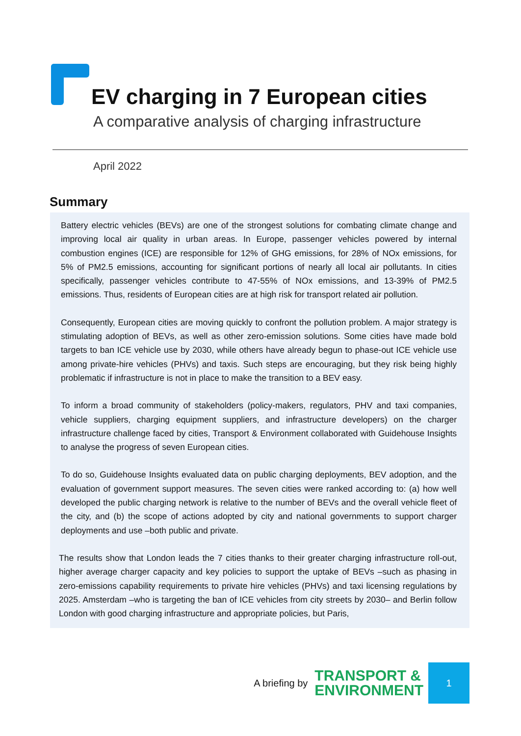EV charging in 7 European cities
A comparative analysis of charging infrastructure
April 2022
Summary
Battery electric vehicles (BEVs) are one of the strongest solutions for combating climate change and improving local air quality in urban areas. In Europe, passenger vehicles powered by internal combustion engines (ICE) are responsible for 12% of GHG emissions, for 28% of NOx emissions, for 5% of PM2.5 emissions, accounting for significant portions of nearly all local air pollutants. In cities specifically, passenger vehicles contribute to 47-55% of NOx emissions, and 13-39% of PM2.5 emissions. Thus, residents of European cities are at high risk for transport related air pollution.
Consequently, European cities are moving quickly to confront the pollution problem. A major strategy is stimulating adoption of BEVs, as well as other zero-emission solutions. Some cities have made bold targets to ban ICE vehicle use by 2030, while others have already begun to phase-out ICE vehicle use among private-hire vehicles (PHVs) and taxis. Such steps are encouraging, but they risk being highly problematic if infrastructure is not in place to make the transition to a BEV easy.
To inform a broad community of stakeholders (policy-makers, regulators, PHV and taxi companies, vehicle suppliers, charging equipment suppliers, and infrastructure developers) on the charger infrastructure challenge faced by cities, Transport & Environment collaborated with Guidehouse Insights to analyse the progress of seven European cities.
To do so, Guidehouse Insights evaluated data on public charging deployments, BEV adoption, and the evaluation of government support measures. The seven cities were ranked according to: (a) how well developed the public charging network is relative to the number of BEVs and the overall vehicle fleet of the city, and (b) the scope of actions adopted by city and national governments to support charger deployments and use –both public and private.
The results show that London leads the 7 cities thanks to their greater charging infrastructure roll-out, higher average charger capacity and key policies to support the uptake of BEVs –such as phasing in zero-emissions capability requirements to private hire vehicles (PHVs) and taxi licensing regulations by 2025. Amsterdam –who is targeting the ban of ICE vehicles from city streets by 2030– and Berlin follow London with good charging infrastructure and appropriate policies, but Paris,
A briefing by TRANSPORT &
ENVIRONMENT
1